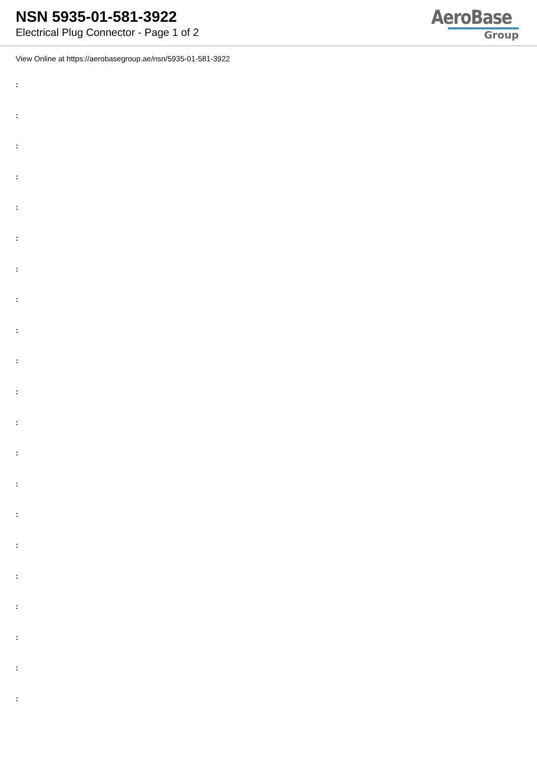NSN 5935-01-581-3922
Electrical Plug Connector - Page 1 of 2
AeroBase
Group
View Online at https://aerobasegroup.ae/nsn/5935-01-581-3922
:
:
:
:
:
:
:
:
:
:
:
:
:
:
:
:
:
:
:
:
: